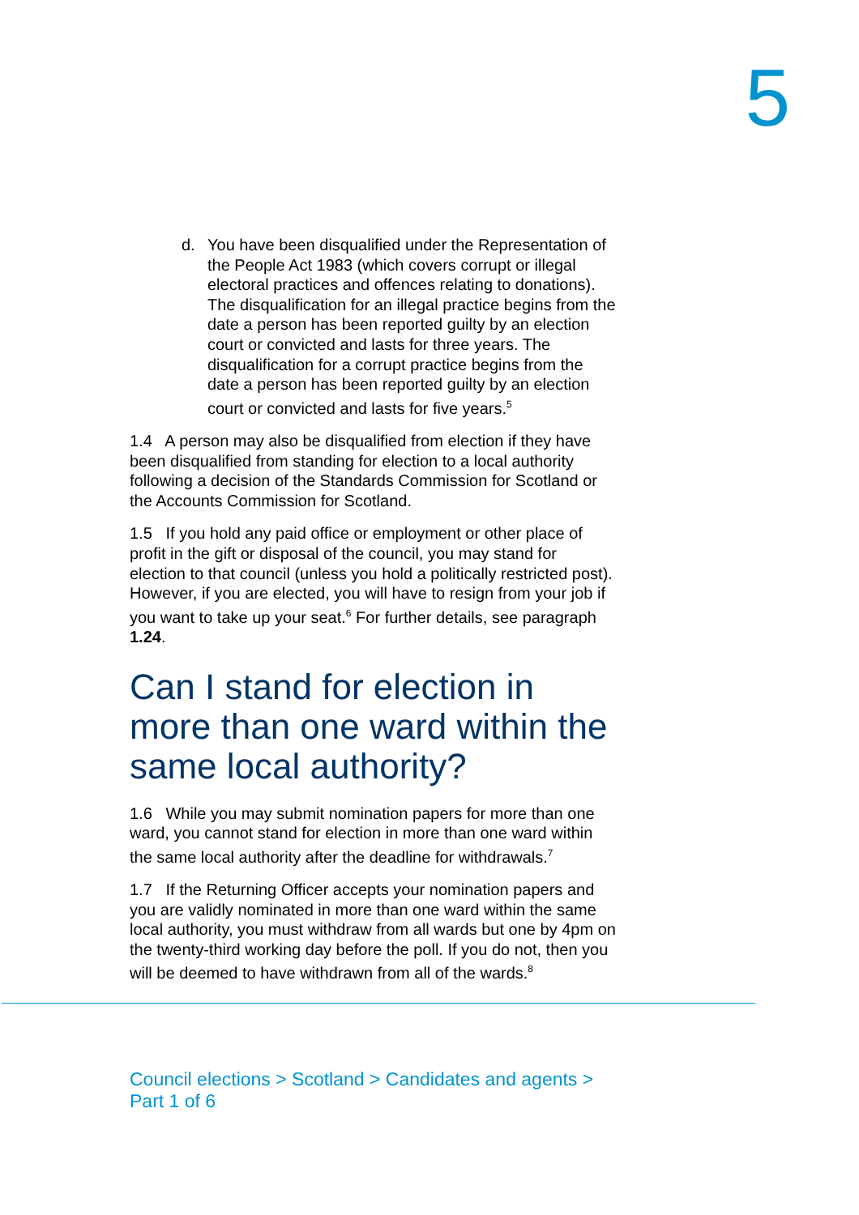5
d. You have been disqualified under the Representation of the People Act 1983 (which covers corrupt or illegal electoral practices and offences relating to donations). The disqualification for an illegal practice begins from the date a person has been reported guilty by an election court or convicted and lasts for three years. The disqualification for a corrupt practice begins from the date a person has been reported guilty by an election court or convicted and lasts for five years.<sup>5</sup>
1.4 A person may also be disqualified from election if they have been disqualified from standing for election to a local authority following a decision of the Standards Commission for Scotland or the Accounts Commission for Scotland.
1.5 If you hold any paid office or employment or other place of profit in the gift or disposal of the council, you may stand for election to that council (unless you hold a politically restricted post). However, if you are elected, you will have to resign from your job if you want to take up your seat.<sup>6</sup> For further details, see paragraph 1.24.
Can I stand for election in more than one ward within the same local authority?
1.6 While you may submit nomination papers for more than one ward, you cannot stand for election in more than one ward within the same local authority after the deadline for withdrawals.<sup>7</sup>
1.7 If the Returning Officer accepts your nomination papers and you are validly nominated in more than one ward within the same local authority, you must withdraw from all wards but one by 4pm on the twenty-third working day before the poll. If you do not, then you will be deemed to have withdrawn from all of the wards.<sup>8</sup>
Council elections > Scotland > Candidates and agents > Part 1 of 6